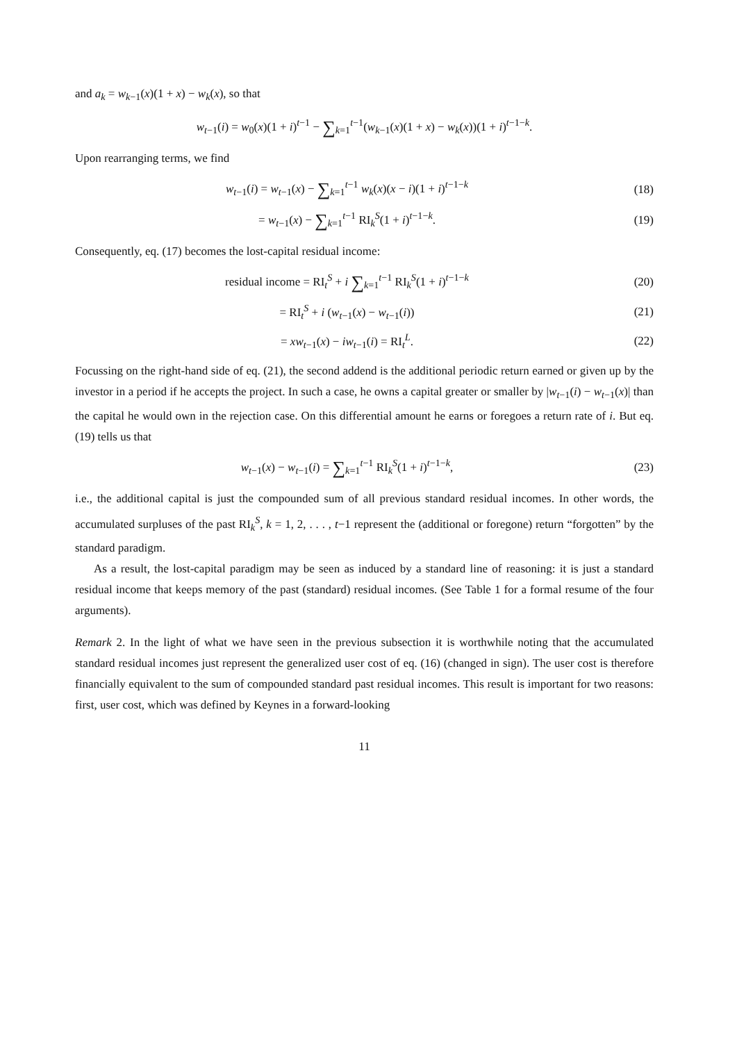and a<sub>k</sub> = w<sub>k−1</sub>(x)(1 + x) − w<sub>k</sub>(x), so that
w<sub>t−1</sub>(i) = w<sub>0</sub>(x)(1 + i)<sup>t−1</sup> − ∑<sub>k=1</sub><sup>t−1</sup>(w<sub>k−1</sub>(x)(1 + x) − w<sub>k</sub>(x))(1 + i)<sup>t−1−k</sup>.
Upon rearranging terms, we find
w<sub>t−1</sub>(i) = w<sub>t−1</sub>(x) − ∑<sub>k=1</sub><sup>t−1</sup> w<sub>k</sub>(x)(x − i)(1 + i)<sup>t−1−k</sup>
(18)
= w<sub>t−1</sub>(x) − ∑<sub>k=1</sub><sup>t−1</sup> RI<sub>k</sub><sup>S</sup>(1 + i)<sup>t−1−k</sup>.
(19)
Consequently, eq. (17) becomes the lost-capital residual income:
residual income = RI<sub>t</sub><sup>S</sup> + i ∑<sub>k=1</sub><sup>t−1</sup> RI<sub>k</sub><sup>S</sup>(1 + i)<sup>t−1−k</sup>
(20)
= RI<sub>t</sub><sup>S</sup> + i (w<sub>t−1</sub>(x) − w<sub>t−1</sub>(i)) (21)
= xw<sub>t−1</sub>(x) − iw<sub>t−1</sub>(i) = RI<sub>t</sub><sup>L</sup>. (22)
Focussing on the right-hand side of eq. (21), the second addend is the additional periodic return earned or given up by the investor in a period if he accepts the project. In such a case, he owns a capital greater or smaller by |w<sub>t−1</sub>(i) − w<sub>t−1</sub>(x)| than the capital he would own in the rejection case. On this differential amount he earns or foregoes a return rate of i. But eq. (19) tells us that
w<sub>t−1</sub>(x) − w<sub>t−1</sub>(i) = ∑<sub>k=1</sub><sup>t−1</sup> RI<sub>k</sub><sup>S</sup>(1 + i)<sup>t−1−k</sup>,
(23)
i.e., the additional capital is just the compounded sum of all previous standard residual incomes. In other words, the accumulated surpluses of the past RI<sub>k</sub><sup>S</sup>, k = 1, 2, . . . , t−1 represent the (additional or foregone) return “forgotten” by the standard paradigm.
As a result, the lost-capital paradigm may be seen as induced by a standard line of reasoning: it is just a standard residual income that keeps memory of the past (standard) residual incomes. (See Table 1 for a formal resume of the four arguments).
Remark 2. In the light of what we have seen in the previous subsection it is worthwhile noting that the accumulated standard residual incomes just represent the generalized user cost of eq. (16) (changed in sign). The user cost is therefore financially equivalent to the sum of compounded standard past residual incomes. This result is important for two reasons: first, user cost, which was defined by Keynes in a forward-looking
11